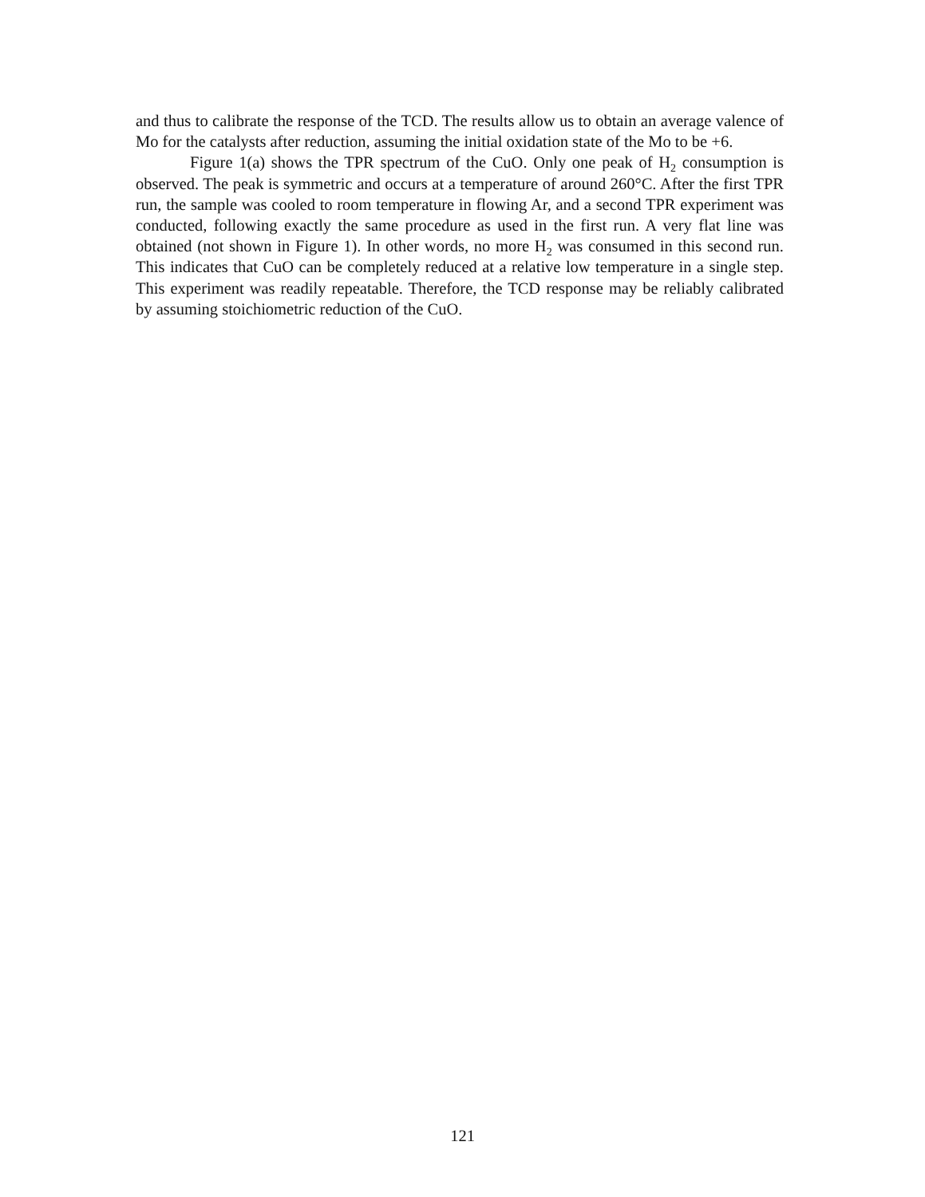and thus to calibrate the response of the TCD. The results allow us to obtain an average valence of Mo for the catalysts after reduction, assuming the initial oxidation state of the Mo to be +6.
Figure 1(a) shows the TPR spectrum of the CuO. Only one peak of H<sub>2</sub> consumption is observed. The peak is symmetric and occurs at a temperature of around 260°C. After the first TPR run, the sample was cooled to room temperature in flowing Ar, and a second TPR experiment was conducted, following exactly the same procedure as used in the first run. A very flat line was obtained (not shown in Figure 1). In other words, no more H<sub>2</sub> was consumed in this second run. This indicates that CuO can be completely reduced at a relative low temperature in a single step. This experiment was readily repeatable. Therefore, the TCD response may be reliably calibrated by assuming stoichiometric reduction of the CuO.
121